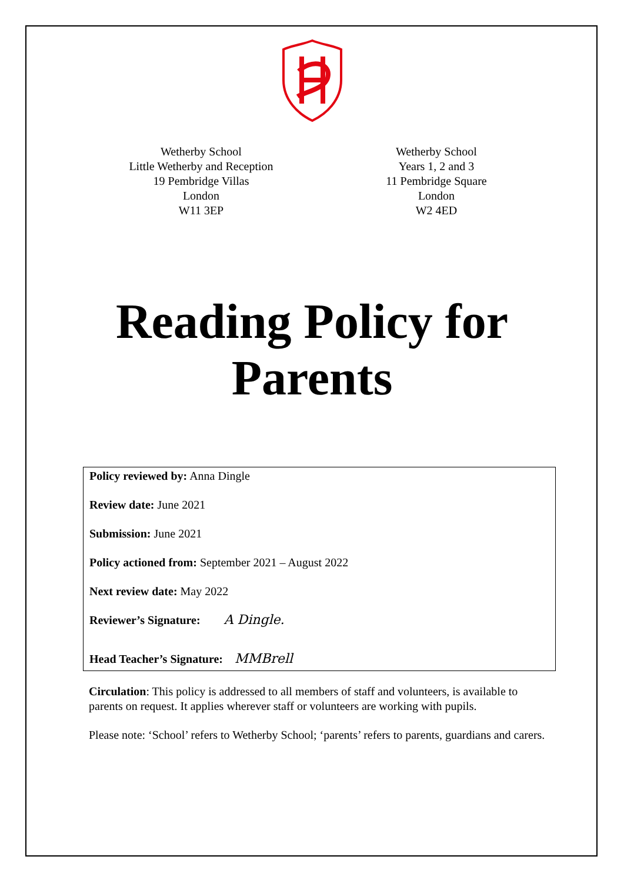Wetherby School
Little Wetherby and Reception
19 Pembridge Villas
London
W11 3EP
Wetherby School
Years 1, 2 and 3
11 Pembridge Square
London
W2 4ED
Reading Policy for
Parents
Policy reviewed by: Anna Dingle
Review date: June 2021
Submission: June 2021
Policy actioned from: September 2021 – August 2022
Next review date: May 2022
Reviewer’s Signature: A Dingle.
Head Teacher’s Signature: MMBrell
Circulation: This policy is addressed to all members of staff and volunteers, is available to parents on request. It applies wherever staff or volunteers are working with pupils.
Please note: ‘School’ refers to Wetherby School; ‘parents’ refers to parents, guardians and carers.